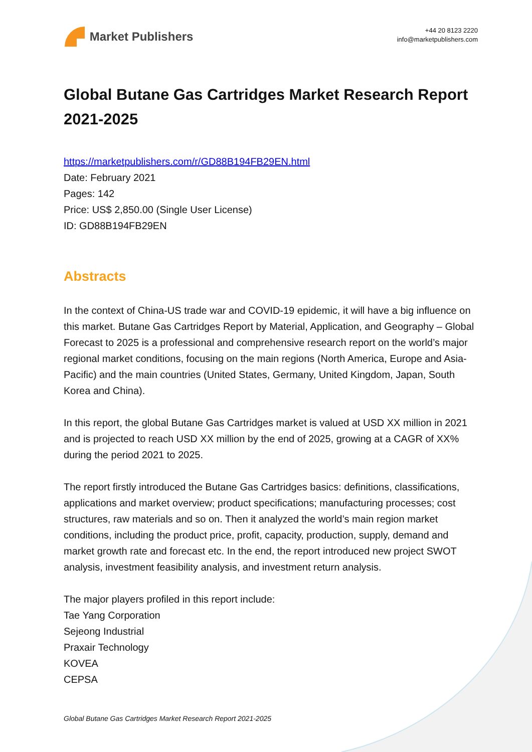Market Publishers
+44 20 8123 2220
info@marketpublishers.com
Global Butane Gas Cartridges Market Research Report 2021-2025
https://marketpublishers.com/r/GD88B194FB29EN.html
Date: February 2021
Pages: 142
Price: US$ 2,850.00 (Single User License)
ID: GD88B194FB29EN
Abstracts
In the context of China-US trade war and COVID-19 epidemic, it will have a big influence on this market. Butane Gas Cartridges Report by Material, Application, and Geography – Global Forecast to 2025 is a professional and comprehensive research report on the world’s major regional market conditions, focusing on the main regions (North America, Europe and Asia-Pacific) and the main countries (United States, Germany, United Kingdom, Japan, South Korea and China).
In this report, the global Butane Gas Cartridges market is valued at USD XX million in 2021 and is projected to reach USD XX million by the end of 2025, growing at a CAGR of XX% during the period 2021 to 2025.
The report firstly introduced the Butane Gas Cartridges basics: definitions, classifications, applications and market overview; product specifications; manufacturing processes; cost structures, raw materials and so on. Then it analyzed the world’s main region market conditions, including the product price, profit, capacity, production, supply, demand and market growth rate and forecast etc. In the end, the report introduced new project SWOT analysis, investment feasibility analysis, and investment return analysis.
The major players profiled in this report include:
Tae Yang Corporation
Sejeong Industrial
Praxair Technology
KOVEA
CEPSA
Global Butane Gas Cartridges Market Research Report 2021-2025